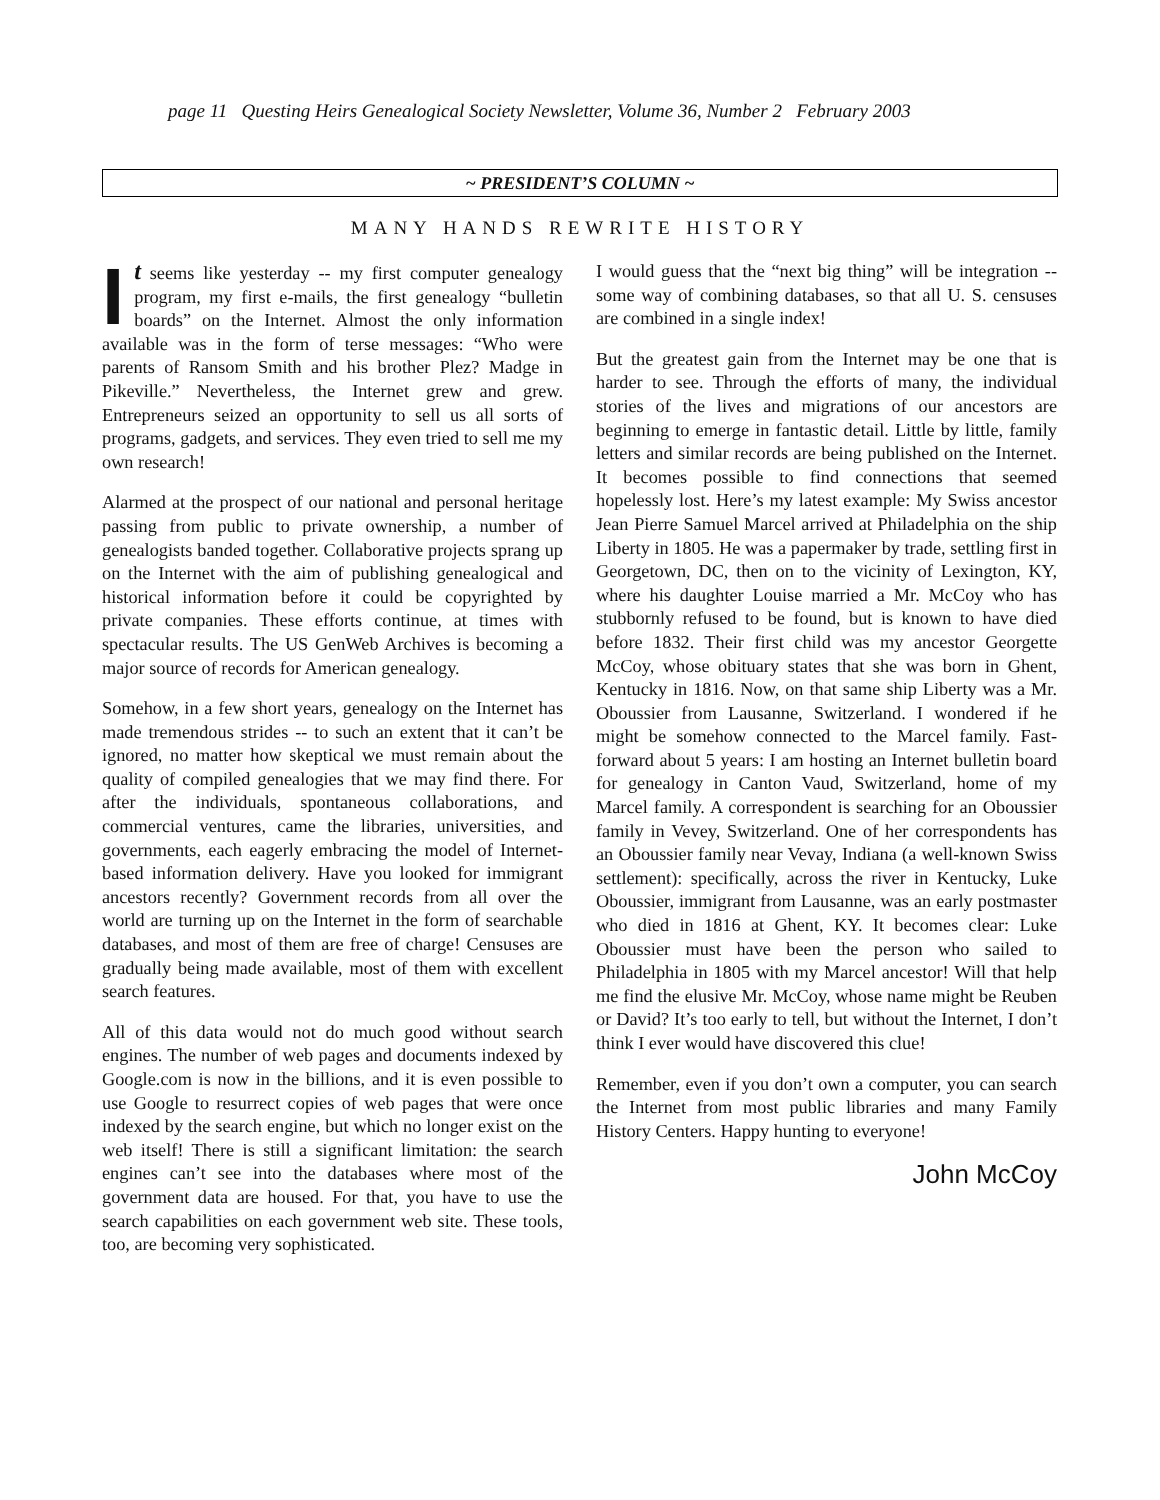page 11 Questing Heirs Genealogical Society Newsletter, Volume 36, Number 2 February 2003
~ PRESIDENT’S COLUMN ~
MANY HANDS REWRITE HISTORY
It seems like yesterday -- my first computer genealogy program, my first e-mails, the first genealogy “bulletin boards” on the Internet. Almost the only information available was in the form of terse messages: “Who were parents of Ransom Smith and his brother Plez? Madge in Pikeville.” Nevertheless, the Internet grew and grew. Entrepreneurs seized an opportunity to sell us all sorts of programs, gadgets, and services. They even tried to sell me my own research!
Alarmed at the prospect of our national and personal heritage passing from public to private ownership, a number of genealogists banded together. Collaborative projects sprang up on the Internet with the aim of publishing genealogical and historical information before it could be copyrighted by private companies. These efforts continue, at times with spectacular results. The US GenWeb Archives is becoming a major source of records for American genealogy.
Somehow, in a few short years, genealogy on the Internet has made tremendous strides -- to such an extent that it can’t be ignored, no matter how skeptical we must remain about the quality of compiled genealogies that we may find there. For after the individuals, spontaneous collaborations, and commercial ventures, came the libraries, universities, and governments, each eagerly embracing the model of Internet-based information delivery. Have you looked for immigrant ancestors recently? Government records from all over the world are turning up on the Internet in the form of searchable databases, and most of them are free of charge! Censuses are gradually being made available, most of them with excellent search features.
All of this data would not do much good without search engines. The number of web pages and documents indexed by Google.com is now in the billions, and it is even possible to use Google to resurrect copies of web pages that were once indexed by the search engine, but which no longer exist on the web itself! There is still a significant limitation: the search engines can’t see into the databases where most of the government data are housed. For that, you have to use the search capabilities on each government web site. These tools, too, are becoming very sophisticated.
I would guess that the “next big thing” will be integration -- some way of combining databases, so that all U. S. censuses are combined in a single index!
But the greatest gain from the Internet may be one that is harder to see. Through the efforts of many, the individual stories of the lives and migrations of our ancestors are beginning to emerge in fantastic detail. Little by little, family letters and similar records are being published on the Internet. It becomes possible to find connections that seemed hopelessly lost. Here’s my latest example: My Swiss ancestor Jean Pierre Samuel Marcel arrived at Philadelphia on the ship Liberty in 1805. He was a papermaker by trade, settling first in Georgetown, DC, then on to the vicinity of Lexington, KY, where his daughter Louise married a Mr. McCoy who has stubbornly refused to be found, but is known to have died before 1832. Their first child was my ancestor Georgette McCoy, whose obituary states that she was born in Ghent, Kentucky in 1816. Now, on that same ship Liberty was a Mr. Oboussier from Lausanne, Switzerland. I wondered if he might be somehow connected to the Marcel family. Fast-forward about 5 years: I am hosting an Internet bulletin board for genealogy in Canton Vaud, Switzerland, home of my Marcel family. A correspondent is searching for an Oboussier family in Vevey, Switzerland. One of her correspondents has an Oboussier family near Vevay, Indiana (a well-known Swiss settlement): specifically, across the river in Kentucky, Luke Oboussier, immigrant from Lausanne, was an early postmaster who died in 1816 at Ghent, KY. It becomes clear: Luke Oboussier must have been the person who sailed to Philadelphia in 1805 with my Marcel ancestor! Will that help me find the elusive Mr. McCoy, whose name might be Reuben or David? It’s too early to tell, but without the Internet, I don’t think I ever would have discovered this clue!
Remember, even if you don’t own a computer, you can search the Internet from most public libraries and many Family History Centers. Happy hunting to everyone!
John McCoy